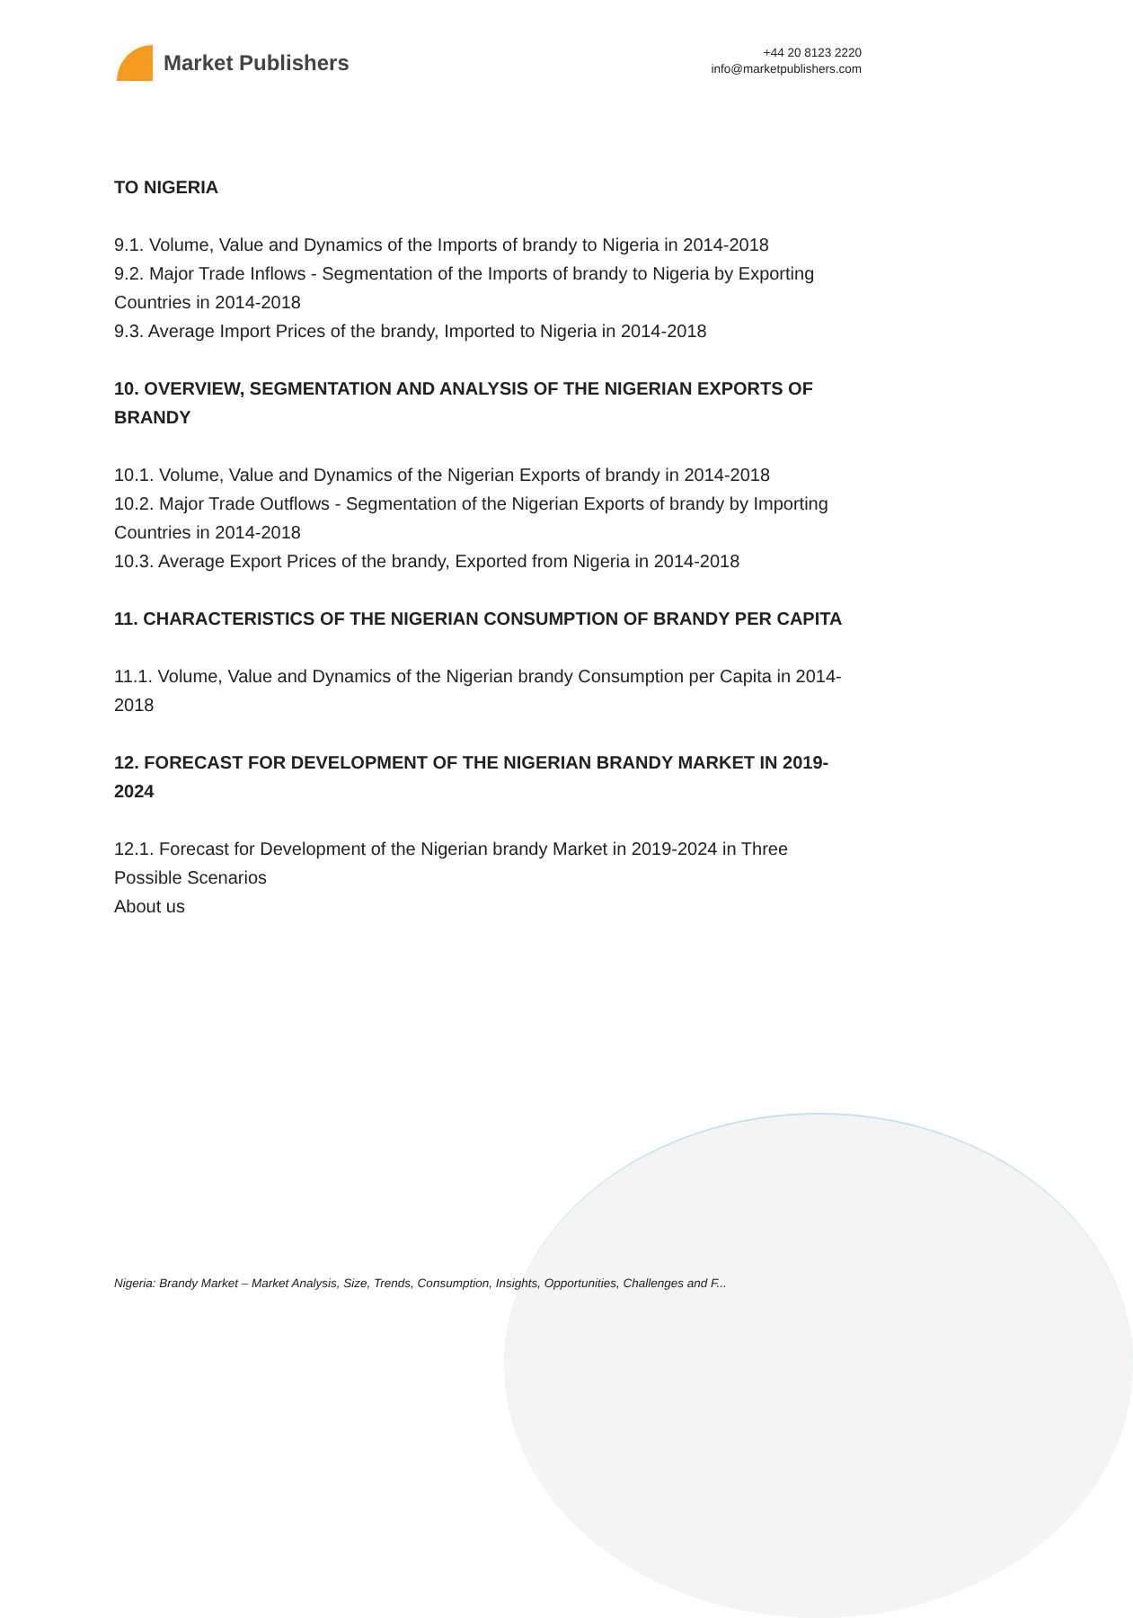Market Publishers
+44 20 8123 2220
info@marketpublishers.com
TO NIGERIA
9.1. Volume, Value and Dynamics of the Imports of brandy to Nigeria in 2014-2018
9.2. Major Trade Inflows - Segmentation of the Imports of brandy to Nigeria by Exporting Countries in 2014-2018
9.3. Average Import Prices of the brandy, Imported to Nigeria in 2014-2018
10. OVERVIEW, SEGMENTATION AND ANALYSIS OF THE NIGERIAN EXPORTS OF BRANDY
10.1. Volume, Value and Dynamics of the Nigerian Exports of brandy in 2014-2018
10.2. Major Trade Outflows - Segmentation of the Nigerian Exports of brandy by Importing Countries in 2014-2018
10.3. Average Export Prices of the brandy, Exported from Nigeria in 2014-2018
11. CHARACTERISTICS OF THE NIGERIAN CONSUMPTION OF BRANDY PER CAPITA
11.1. Volume, Value and Dynamics of the Nigerian brandy Consumption per Capita in 2014-2018
12. FORECAST FOR DEVELOPMENT OF THE NIGERIAN BRANDY MARKET IN 2019-2024
12.1. Forecast for Development of the Nigerian brandy Market in 2019-2024 in Three Possible Scenarios
About us
Nigeria: Brandy Market – Market Analysis, Size, Trends, Consumption, Insights, Opportunities, Challenges and F...